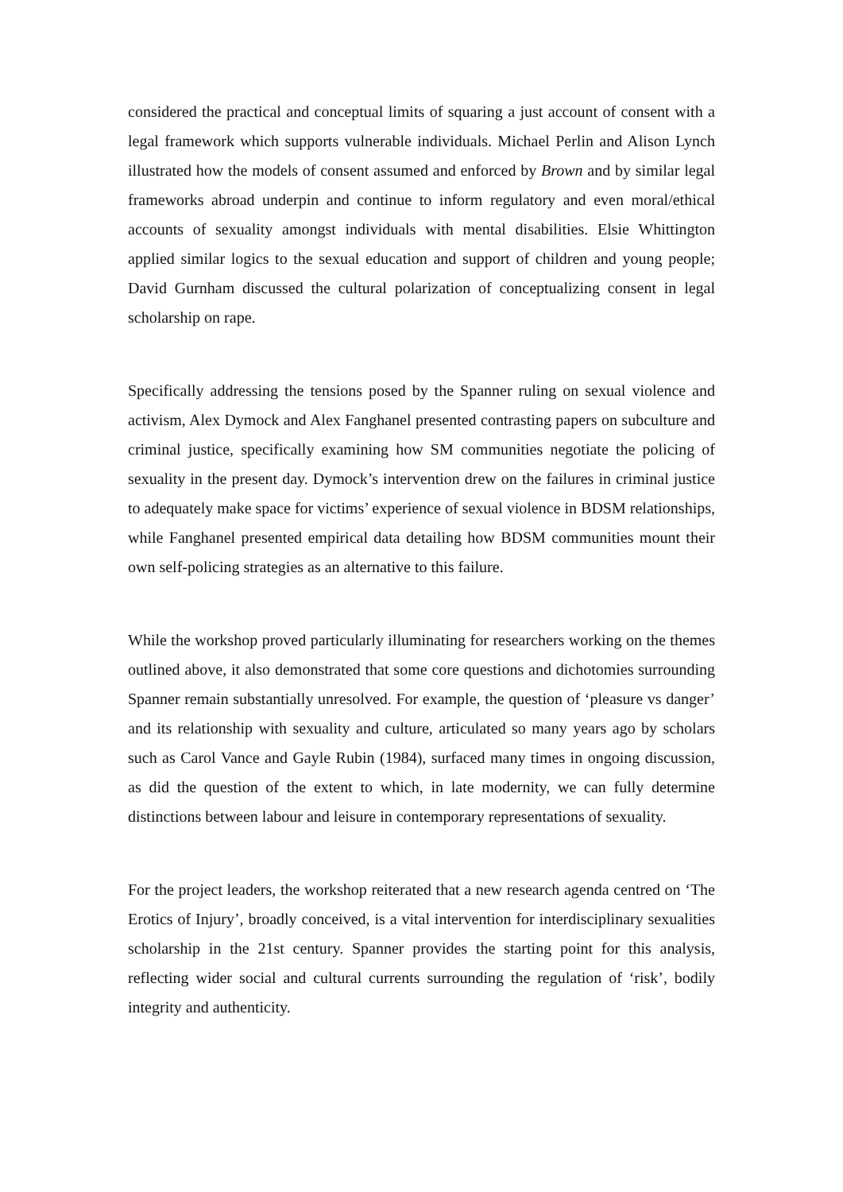considered the practical and conceptual limits of squaring a just account of consent with a legal framework which supports vulnerable individuals. Michael Perlin and Alison Lynch illustrated how the models of consent assumed and enforced by Brown and by similar legal frameworks abroad underpin and continue to inform regulatory and even moral/ethical accounts of sexuality amongst individuals with mental disabilities. Elsie Whittington applied similar logics to the sexual education and support of children and young people; David Gurnham discussed the cultural polarization of conceptualizing consent in legal scholarship on rape.
Specifically addressing the tensions posed by the Spanner ruling on sexual violence and activism, Alex Dymock and Alex Fanghanel presented contrasting papers on subculture and criminal justice, specifically examining how SM communities negotiate the policing of sexuality in the present day. Dymock’s intervention drew on the failures in criminal justice to adequately make space for victims’ experience of sexual violence in BDSM relationships, while Fanghanel presented empirical data detailing how BDSM communities mount their own self-policing strategies as an alternative to this failure.
While the workshop proved particularly illuminating for researchers working on the themes outlined above, it also demonstrated that some core questions and dichotomies surrounding Spanner remain substantially unresolved. For example, the question of ‘pleasure vs danger’ and its relationship with sexuality and culture, articulated so many years ago by scholars such as Carol Vance and Gayle Rubin (1984), surfaced many times in ongoing discussion, as did the question of the extent to which, in late modernity, we can fully determine distinctions between labour and leisure in contemporary representations of sexuality.
For the project leaders, the workshop reiterated that a new research agenda centred on ‘The Erotics of Injury’, broadly conceived, is a vital intervention for interdisciplinary sexualities scholarship in the 21st century. Spanner provides the starting point for this analysis, reflecting wider social and cultural currents surrounding the regulation of ‘risk’, bodily integrity and authenticity.